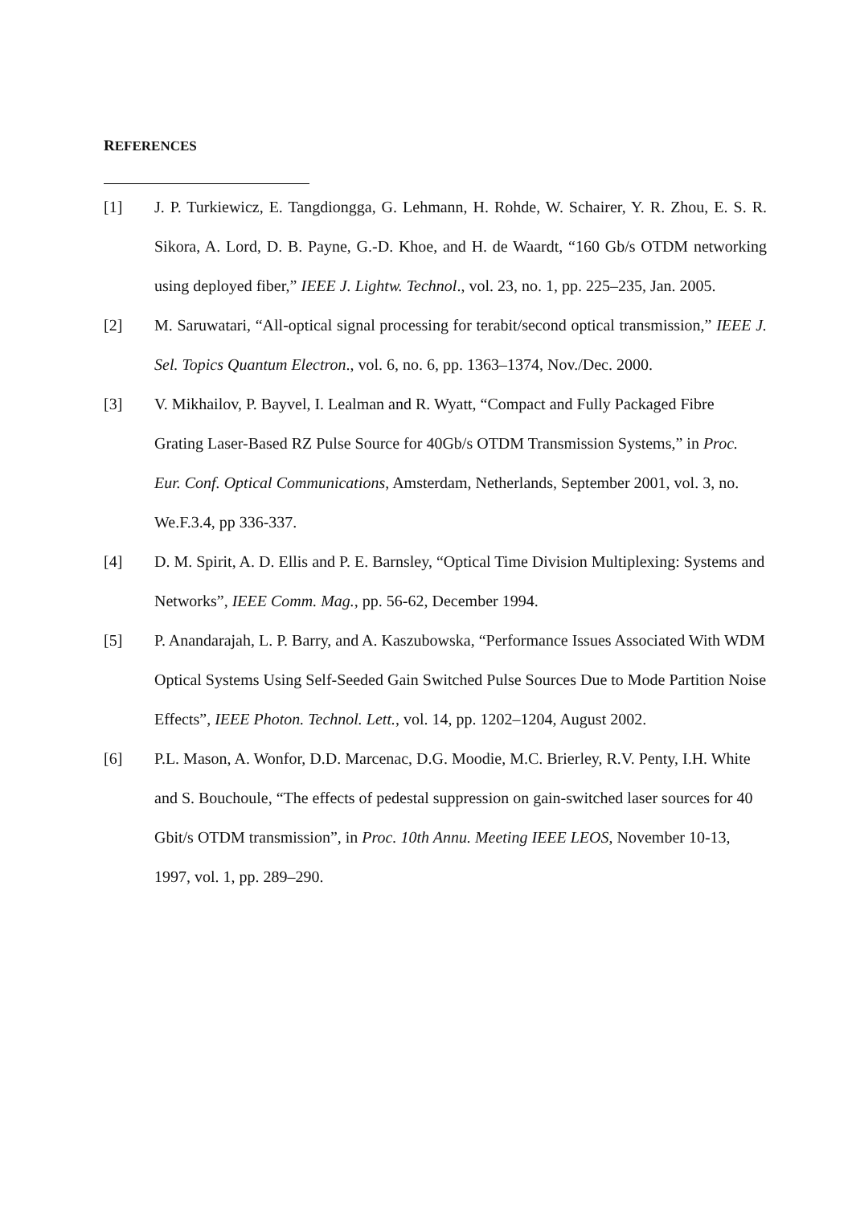REFERENCES
[1] J. P. Turkiewicz, E. Tangdiongga, G. Lehmann, H. Rohde, W. Schairer, Y. R. Zhou, E. S. R. Sikora, A. Lord, D. B. Payne, G.-D. Khoe, and H. de Waardt, “160 Gb/s OTDM networking using deployed fiber,” IEEE J. Lightw. Technol., vol. 23, no. 1, pp. 225–235, Jan. 2005.
[2] M. Saruwatari, “All-optical signal processing for terabit/second optical transmission,” IEEE J. Sel. Topics Quantum Electron., vol. 6, no. 6, pp. 1363–1374, Nov./Dec. 2000.
[3] V. Mikhailov, P. Bayvel, I. Lealman and R. Wyatt, “Compact and Fully Packaged Fibre Grating Laser-Based RZ Pulse Source for 40Gb/s OTDM Transmission Systems,” in Proc. Eur. Conf. Optical Communications, Amsterdam, Netherlands, September 2001, vol. 3, no. We.F.3.4, pp 336-337.
[4] D. M. Spirit, A. D. Ellis and P. E. Barnsley, “Optical Time Division Multiplexing: Systems and Networks”, IEEE Comm. Mag., pp. 56-62, December 1994.
[5] P. Anandarajah, L. P. Barry, and A. Kaszubowska, “Performance Issues Associated With WDM Optical Systems Using Self-Seeded Gain Switched Pulse Sources Due to Mode Partition Noise Effects”, IEEE Photon. Technol. Lett., vol. 14, pp. 1202–1204, August 2002.
[6] P.L. Mason, A. Wonfor, D.D. Marcenac, D.G. Moodie, M.C. Brierley, R.V. Penty, I.H. White and S. Bouchoule, “The effects of pedestal suppression on gain-switched laser sources for 40 Gbit/s OTDM transmission”, in Proc. 10th Annu. Meeting IEEE LEOS, November 10-13, 1997, vol. 1, pp. 289–290.